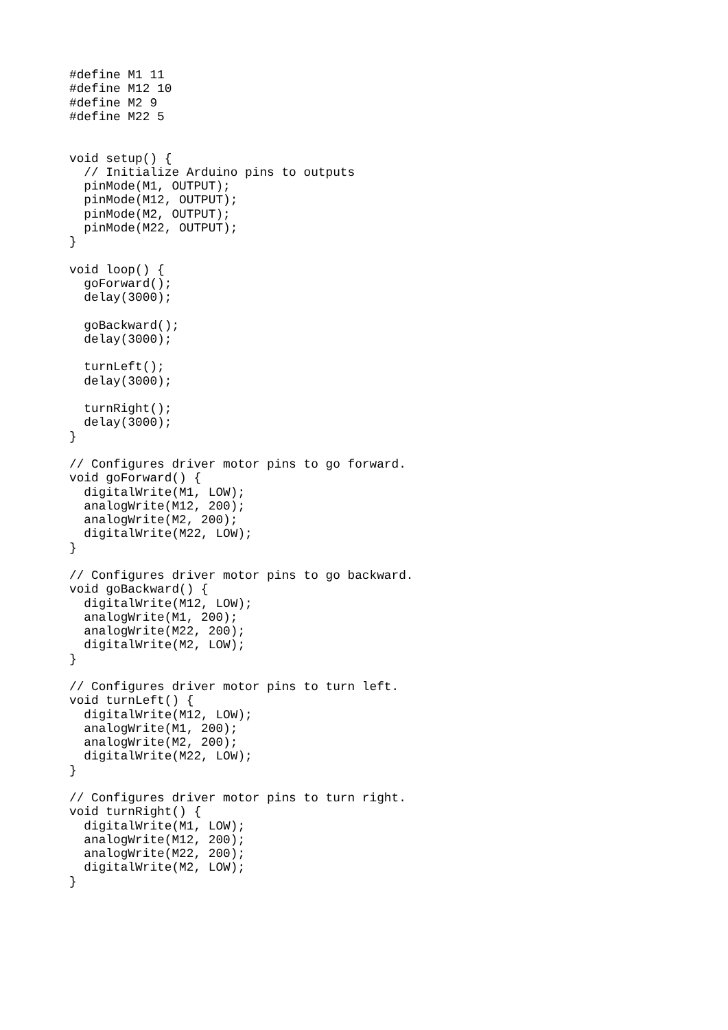#define M1 11
#define M12 10
#define M2 9
#define M22 5


void setup() {
  // Initialize Arduino pins to outputs
  pinMode(M1, OUTPUT);
  pinMode(M12, OUTPUT);
  pinMode(M2, OUTPUT);
  pinMode(M22, OUTPUT);
}

void loop() {
  goForward();
  delay(3000);

  goBackward();
  delay(3000);

  turnLeft();
  delay(3000);

  turnRight();
  delay(3000);
}

// Configures driver motor pins to go forward.
void goForward() {
  digitalWrite(M1, LOW);
  analogWrite(M12, 200);
  analogWrite(M2, 200);
  digitalWrite(M22, LOW);
}

// Configures driver motor pins to go backward.
void goBackward() {
  digitalWrite(M12, LOW);
  analogWrite(M1, 200);
  analogWrite(M22, 200);
  digitalWrite(M2, LOW);
}

// Configures driver motor pins to turn left.
void turnLeft() {
  digitalWrite(M12, LOW);
  analogWrite(M1, 200);
  analogWrite(M2, 200);
  digitalWrite(M22, LOW);
}

// Configures driver motor pins to turn right.
void turnRight() {
  digitalWrite(M1, LOW);
  analogWrite(M12, 200);
  analogWrite(M22, 200);
  digitalWrite(M2, LOW);
}